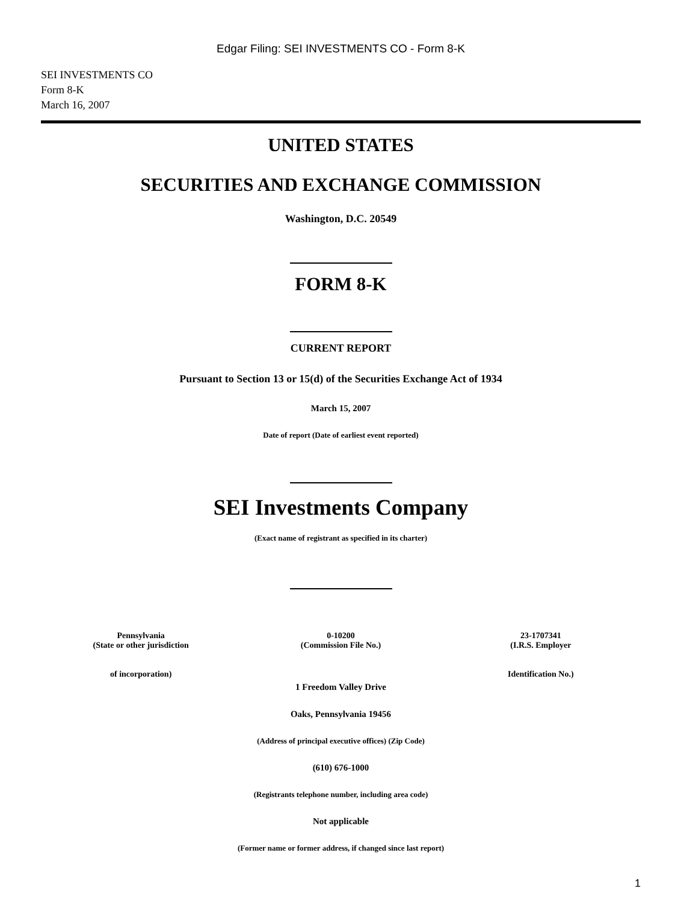Edgar Filing: SEI INVESTMENTS CO - Form 8-K
SEI INVESTMENTS CO
Form 8-K
March 16, 2007
UNITED STATES
SECURITIES AND EXCHANGE COMMISSION
Washington, D.C. 20549
FORM 8-K
CURRENT REPORT
Pursuant to Section 13 or 15(d) of the Securities Exchange Act of 1934
March 15, 2007
Date of report (Date of earliest event reported)
SEI Investments Company
(Exact name of registrant as specified in its charter)
| Pennsylvania (State or other jurisdiction of incorporation) | 0-10200 (Commission File No.) | 23-1707341 (I.R.S. Employer Identification No.) |
1 Freedom Valley Drive
Oaks, Pennsylvania 19456
(Address of principal executive offices) (Zip Code)
(610) 676-1000
(Registrants telephone number, including area code)
Not applicable
(Former name or former address, if changed since last report)
1